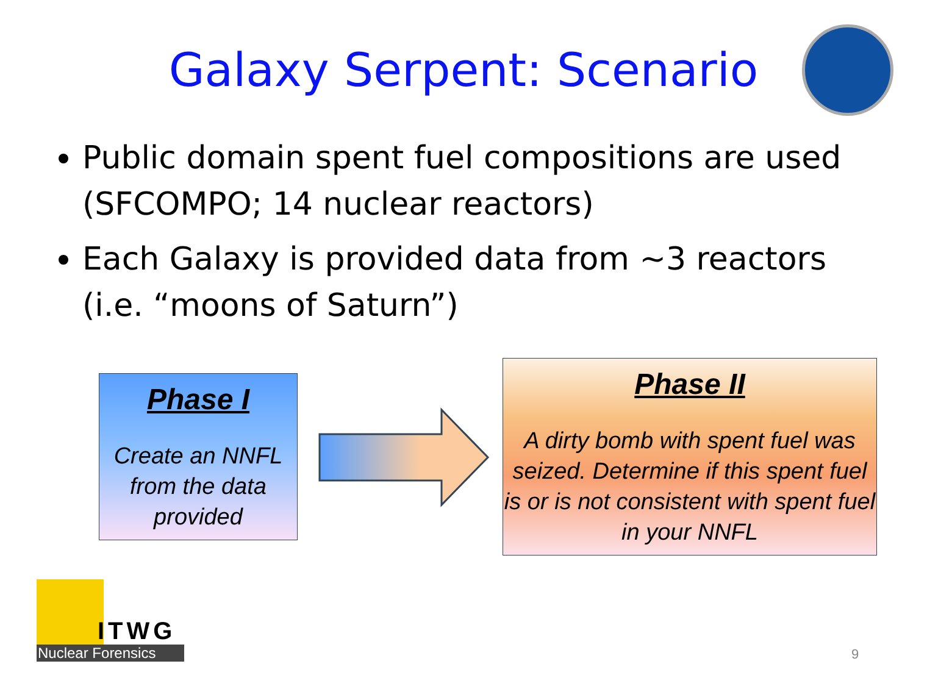Galaxy Serpent: Scenario
Public domain spent fuel compositions are used (SFCOMPO; 14 nuclear reactors)
Each Galaxy is provided data from ~3 reactors (i.e. “moons of Saturn”)
Phase I
Create an NNFL from the data provided
Phase II
A dirty bomb with spent fuel was seized. Determine if this spent fuel is or is not consistent with spent fuel in your NNFL
ITWG
Nuclear Forensics
9